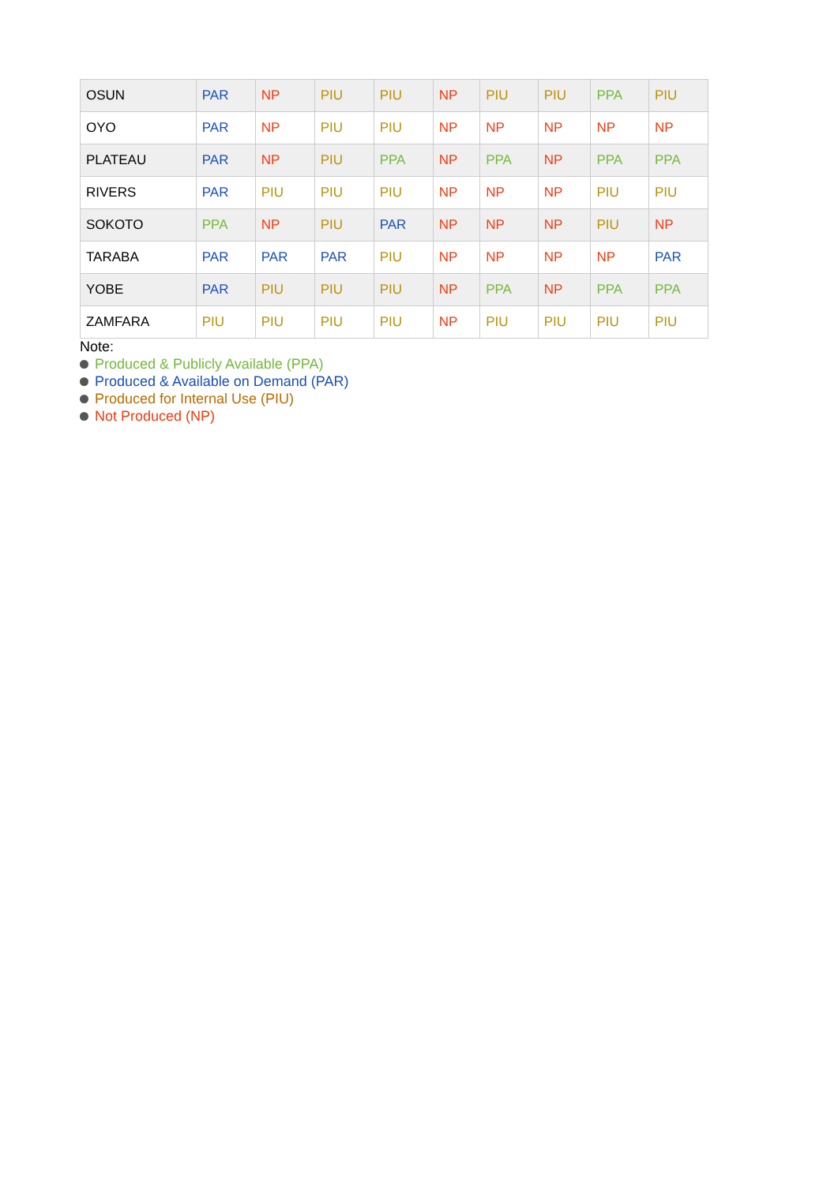| OSUN | PAR | NP | PIU | PIU | NP | PIU | PIU | PPA | PIU |
| OYO | PAR | NP | PIU | PIU | NP | NP | NP | NP | NP |
| PLATEAU | PAR | NP | PIU | PPA | NP | PPA | NP | PPA | PPA |
| RIVERS | PAR | PIU | PIU | PIU | NP | NP | NP | PIU | PIU |
| SOKOTO | PPA | NP | PIU | PAR | NP | NP | NP | PIU | NP |
| TARABA | PAR | PAR | PAR | PIU | NP | NP | NP | NP | PAR |
| YOBE | PAR | PIU | PIU | PIU | NP | PPA | NP | PPA | PPA |
| ZAMFARA | PIU | PIU | PIU | PIU | NP | PIU | PIU | PIU | PIU |
Note:
Produced & Publicly Available (PPA)
Produced & Available on Demand (PAR)
Produced for Internal Use (PIU)
Not Produced (NP)